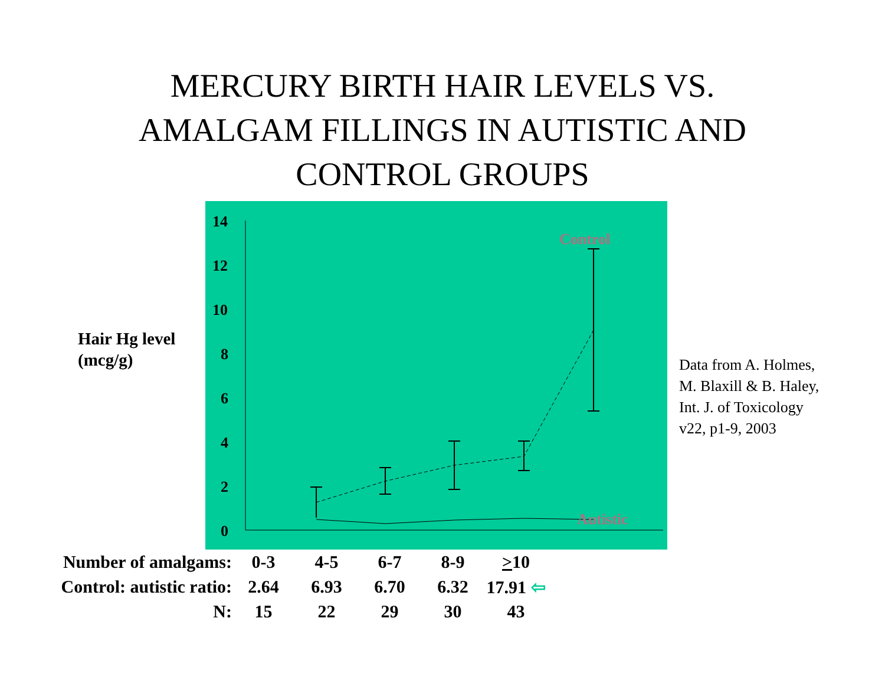MERCURY BIRTH HAIR LEVELS VS.
AMALGAM FILLINGS IN AUTISTIC AND
CONTROL GROUPS
Hair Hg level
(mcg/g)
14
12
10
8
6
4
2
0
Control
Autistic
Data from A. Holmes,
M. Blaxill & B. Haley,
Int. J. of Toxicology
v22, p1-9, 2003
| Number of amalgams: | 0-3 | 4-5 | 6-7 | 8-9 | > 10 |
| Control: autistic ratio: | 2.64 | 6.93 | 6.70 | 6.32 | 17.91 ⇦ |
| N: | 15 | 22 | 29 | 30 | 43 |